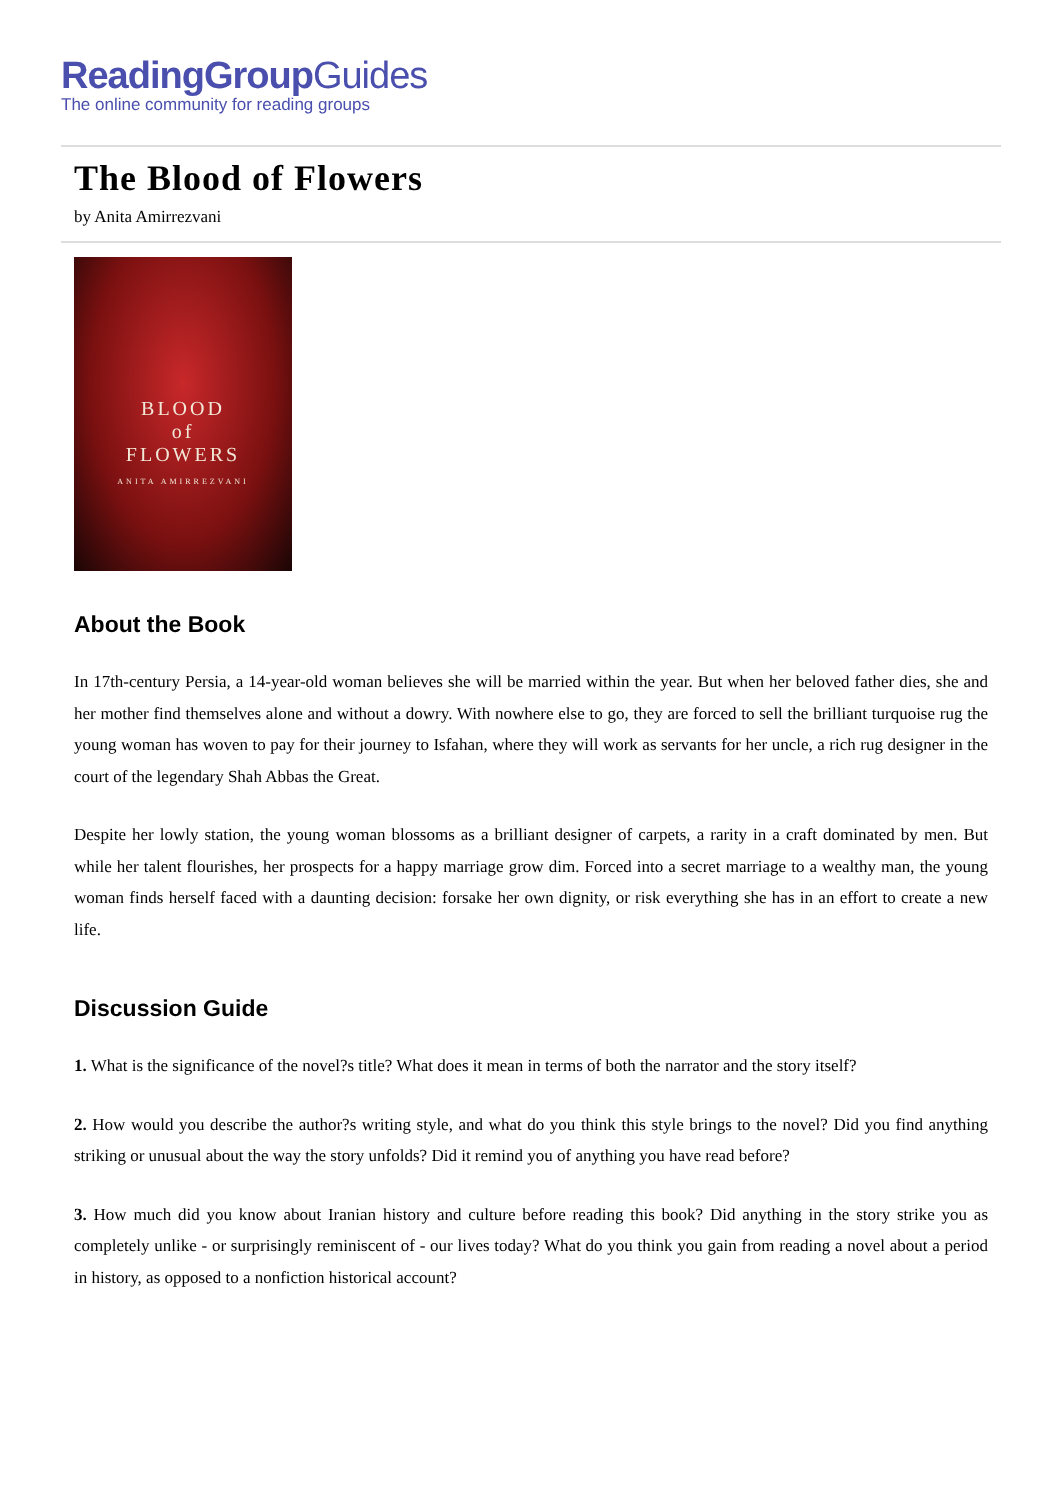ReadingGroupGuides
The online community for reading groups
The Blood of Flowers
by Anita Amirrezvani
BLOOD
of
FLOWERS
ANITA AMIRREZVANI
About the Book
In 17th-century Persia, a 14-year-old woman believes she will be married within the year. But when her beloved father dies, she and her mother find themselves alone and without a dowry. With nowhere else to go, they are forced to sell the brilliant turquoise rug the young woman has woven to pay for their journey to Isfahan, where they will work as servants for her uncle, a rich rug designer in the court of the legendary Shah Abbas the Great.
Despite her lowly station, the young woman blossoms as a brilliant designer of carpets, a rarity in a craft dominated by men. But while her talent flourishes, her prospects for a happy marriage grow dim. Forced into a secret marriage to a wealthy man, the young woman finds herself faced with a daunting decision: forsake her own dignity, or risk everything she has in an effort to create a new life.
Discussion Guide
1. What is the significance of the novel?s title? What does it mean in terms of both the narrator and the story itself?
2. How would you describe the author?s writing style, and what do you think this style brings to the novel? Did you find anything striking or unusual about the way the story unfolds? Did it remind you of anything you have read before?
3. How much did you know about Iranian history and culture before reading this book? Did anything in the story strike you as completely unlike - or surprisingly reminiscent of - our lives today? What do you think you gain from reading a novel about a period in history, as opposed to a nonfiction historical account?